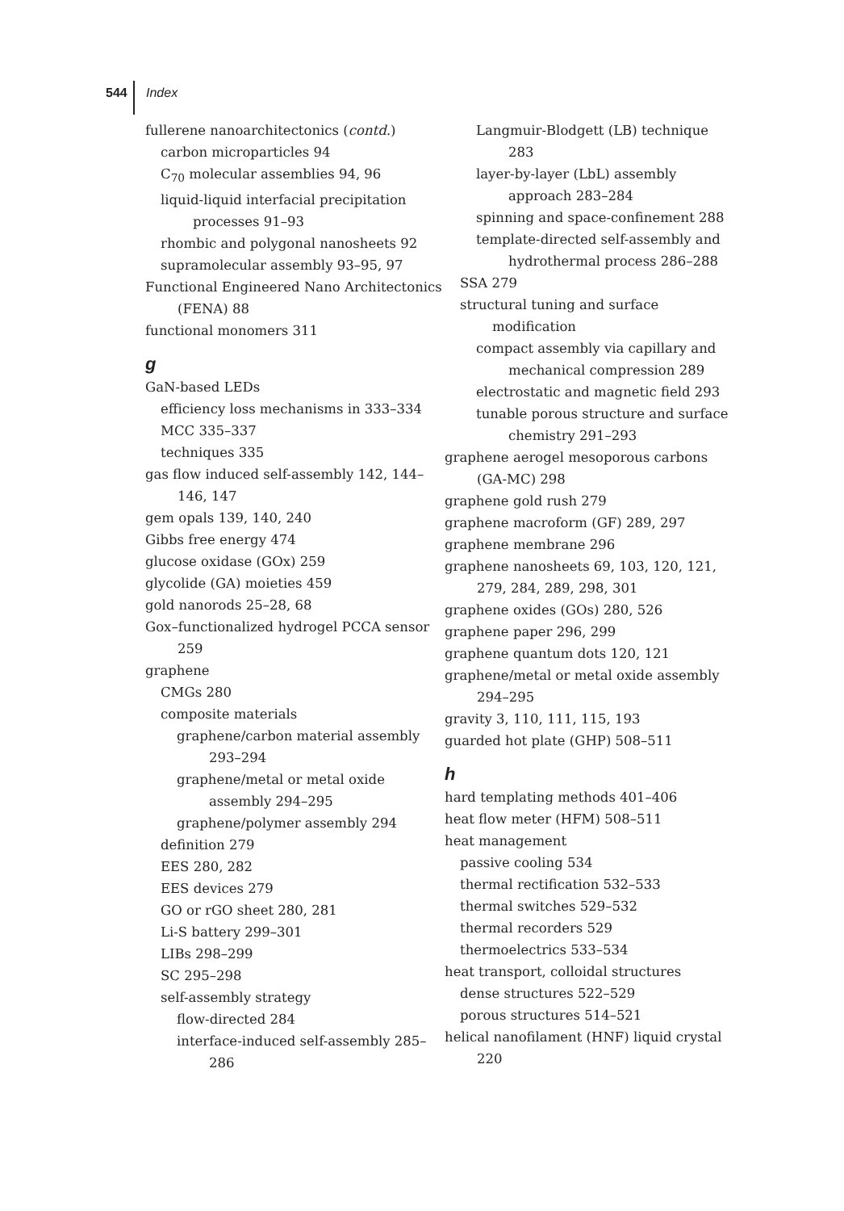544 Index
fullerene nanoarchitectonics (contd.)
carbon microparticles 94
C<sub>70</sub> molecular assemblies 94, 96
liquid-liquid interfacial precipitation processes 91–93
rhombic and polygonal nanosheets 92
supramolecular assembly 93–95, 97
Functional Engineered Nano Architectonics (FENA) 88
functional monomers 311
g
GaN-based LEDs
efficiency loss mechanisms in 333–334
MCC 335–337
techniques 335
gas flow induced self-assembly 142, 144–146, 147
gem opals 139, 140, 240
Gibbs free energy 474
glucose oxidase (GOx) 259
glycolide (GA) moieties 459
gold nanorods 25–28, 68
Gox–functionalized hydrogel PCCA sensor 259
graphene
CMGs 280
composite materials
graphene/carbon material assembly 293–294
graphene/metal or metal oxide assembly 294–295
graphene/polymer assembly 294
definition 279
EES 280, 282
EES devices 279
GO or rGO sheet 280, 281
Li-S battery 299–301
LIBs 298–299
SC 295–298
self-assembly strategy
flow-directed 284
interface-induced self-assembly 285–286
Langmuir-Blodgett (LB) technique 283
layer-by-layer (LbL) assembly approach 283–284
spinning and space-confinement 288
template-directed self-assembly and hydrothermal process 286–288
SSA 279
structural tuning and surface modification
compact assembly via capillary and mechanical compression 289
electrostatic and magnetic field 293
tunable porous structure and surface chemistry 291–293
graphene aerogel mesoporous carbons (GA-MC) 298
graphene gold rush 279
graphene macroform (GF) 289, 297
graphene membrane 296
graphene nanosheets 69, 103, 120, 121, 279, 284, 289, 298, 301
graphene oxides (GOs) 280, 526
graphene paper 296, 299
graphene quantum dots 120, 121
graphene/metal or metal oxide assembly 294–295
gravity 3, 110, 111, 115, 193
guarded hot plate (GHP) 508–511
h
hard templating methods 401–406
heat flow meter (HFM) 508–511
heat management
passive cooling 534
thermal rectification 532–533
thermal switches 529–532
thermal recorders 529
thermoelectrics 533–534
heat transport, colloidal structures
dense structures 522–529
porous structures 514–521
helical nanofilament (HNF) liquid crystal 220